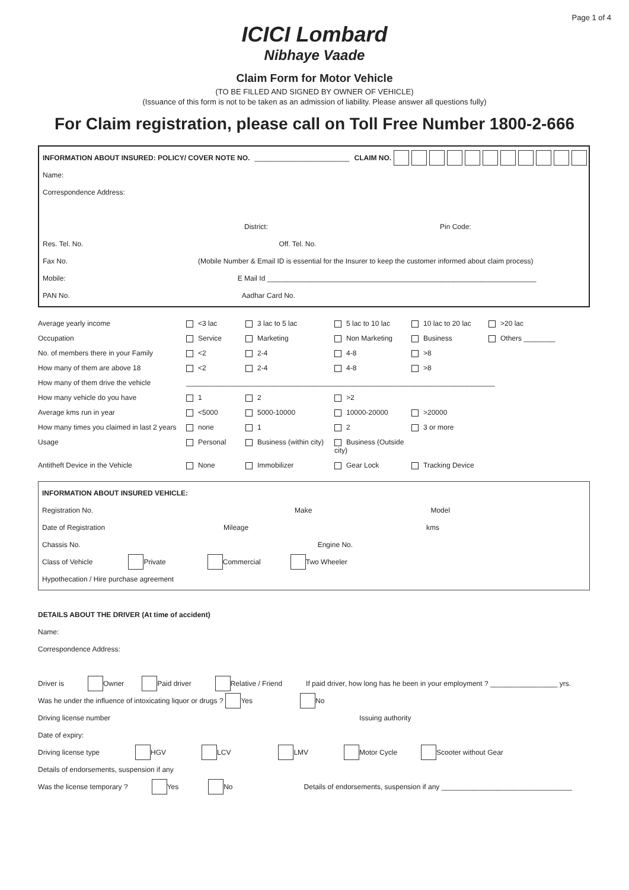Page 1 of 4
ICICI Lombard
Nibhaye Vaade
Claim Form for Motor Vehicle
(TO BE FILLED AND SIGNED BY OWNER OF VEHICLE)
(Issuance of this form is not to be taken as an admission of liability. Please answer all questions fully)
For Claim registration, please call on Toll Free Number 1800-2-666
INFORMATION ABOUT INSURED: POLICY/ COVER NOTE NO. ________________________ CLAIM NO.
Name:
Correspondence Address:
District: Pin Code:
Res. Tel. No. Off. Tel. No.
Fax No. (Mobile Number & Email ID is essential for the Insurer to keep the customer informed about claim process)
Mobile: E Mail Id ____________________________________________________________________
PAN No. Aadhar Card No.
Average yearly income <3 lac 3 lac to 5 lac 5 lac to 10 lac 10 lac to 20 lac >20 lac Occupation Service Marketing Non Marketing Business Others ________ No. of members there in your Family <2 2-4 4-8 >8 How many of them are above 18 <2 2-4 4-8 >8 How many of them drive the vehicle ______________________________________________________________________________ How many vehicle do you have 1 2 >2 Average kms run in year <5000 5000-10000 10000-20000 >20000 How many times you claimed in last 2 years none 1 2 3 or more Usage Personal Business (within city) Business (Outside city) Antitheft Device in the Vehicle None Immobilizer Gear Lock Tracking Device
INFORMATION ABOUT INSURED VEHICLE:
Registration No. Make Model
Date of Registration Mileage kms
Chassis No. Engine No.
Class of Vehicle Private Commercial Two Wheeler
Hypothecation / Hire purchase agreement
DETAILS ABOUT THE DRIVER (At time of accident)
Name:
Correspondence Address:
Driver is Owner Paid driver Relative / Friend If paid driver, how long has he been in your employment ? _________________ yrs.
Was he under the influence of intoxicating liquor or drugs ? Yes No
Driving license number Issuing authority
Date of expiry:
Driving license type HGV LCV LMV Motor Cycle Scooter without Gear
Details of endorsements, suspension if any
Was the license temporary ? Yes No Details of endorsements, suspension if any _________________________________